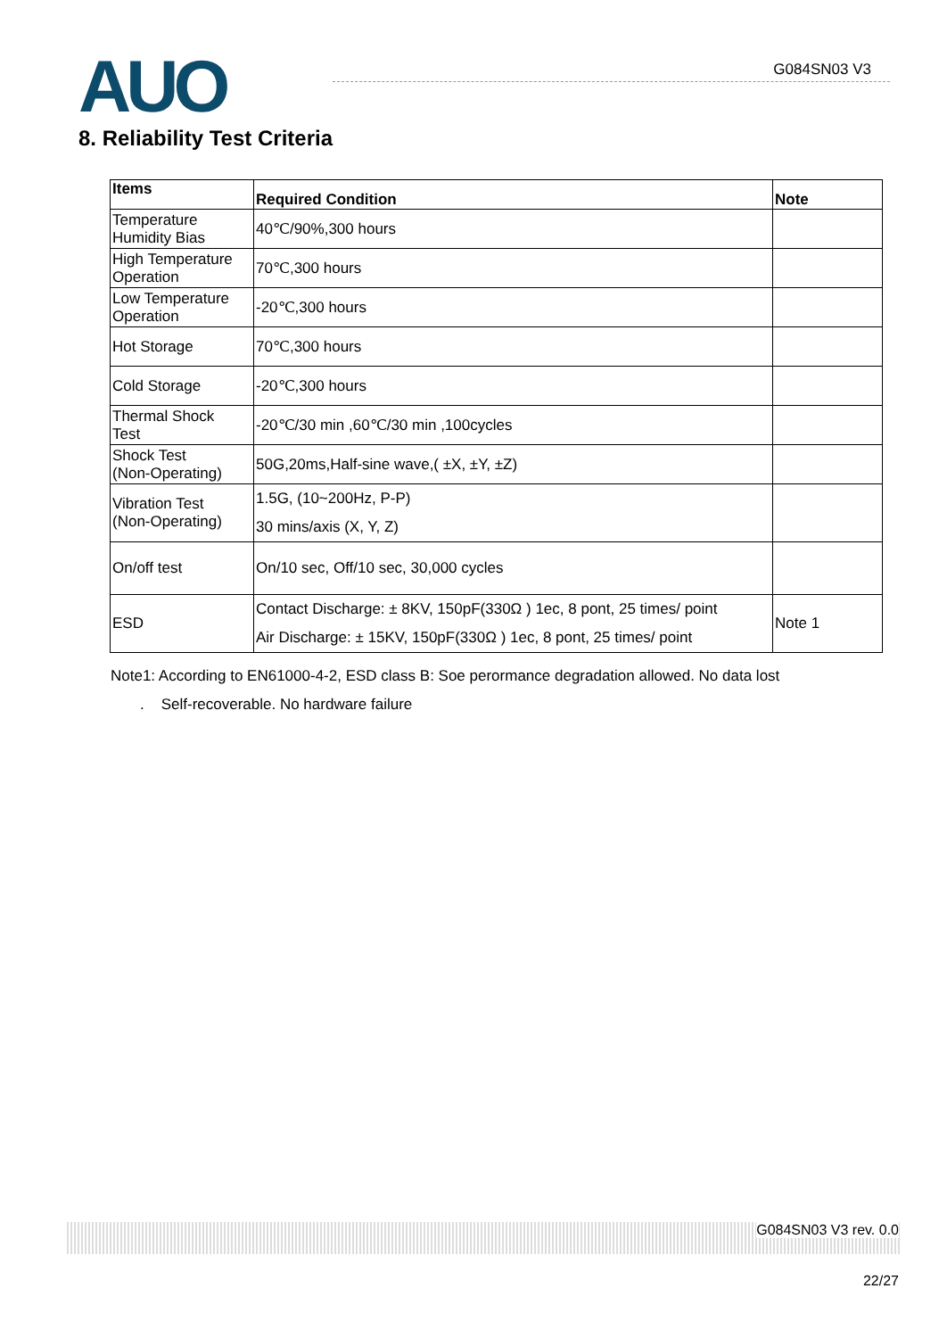AUO G084SN03 V3
8. Reliability Test Criteria
| Items | Required Condition | Note |
| --- | --- | --- |
| Temperature Humidity Bias | 40℃/90%,300 hours | |
| High Temperature Operation | 70℃,300 hours | |
| Low Temperature Operation | -20℃,300 hours | |
| Hot Storage | 70℃,300 hours | |
| Cold Storage | -20℃,300 hours | |
| Thermal Shock Test | -20℃/30 min ,60℃/30 min ,100cycles | |
| Shock Test (Non-Operating) | 50G,20ms,Half-sine wave,( ±X, ±Y, ±Z) | |
| Vibration Test (Non-Operating) | 1.5G, (10~200Hz, P-P) 30 mins/axis (X, Y, Z) | |
| On/off test | On/10 sec, Off/10 sec, 30,000 cycles | |
| ESD | Contact Discharge: ± 8KV, 150pF(330Ω ) 1ec, 8 pont, 25 times/ point Air Discharge: ± 15KV, 150pF(330Ω ) 1ec, 8 pont, 25 times/ point | Note 1 |
Note1: According to EN61000-4-2, ESD class B: Soe perormance degradation allowed. No data lost
. Self-recoverable. No hardware failure
G084SN03 V3 rev. 0.0
22/27